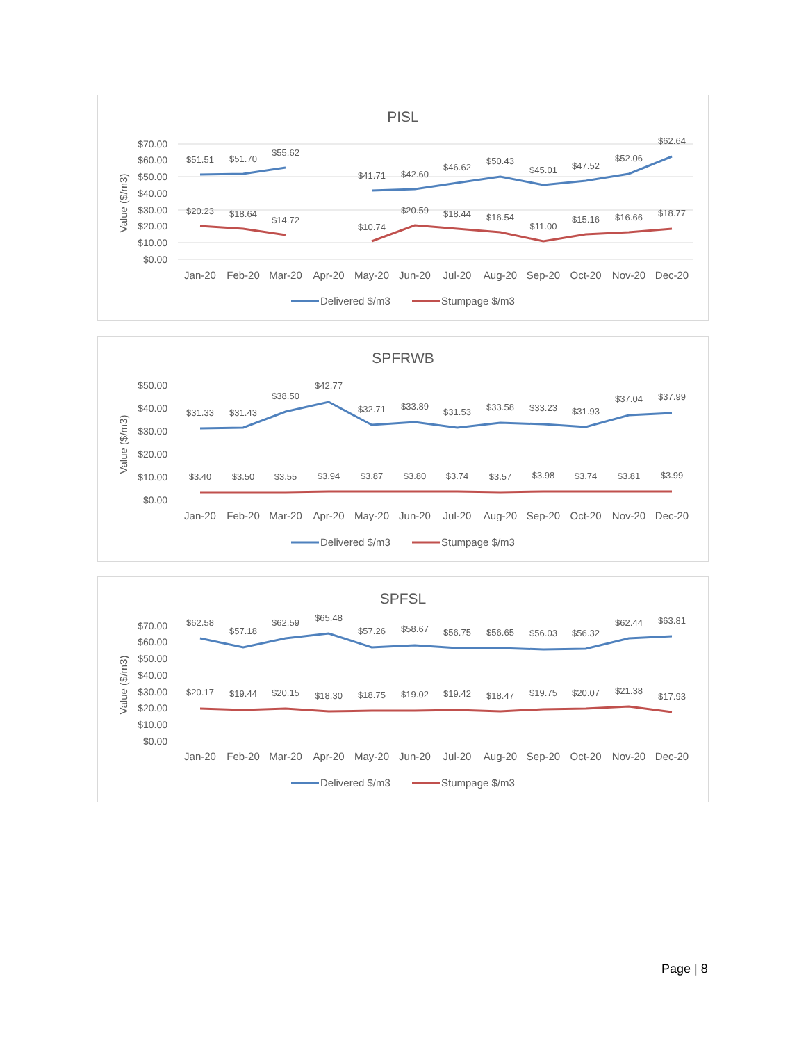PISL
$70.00
$60.00
$50.00
$40.00
$30.00
$20.00
$10.00
$0.00
Value ($/m3)
$51.51
$51.70
$55.62
$41.71
$42.60
$46.62
$50.43
$45.01
$47.52
$52.06
$62.64
$20.23
$18.64
$14.72
$10.74
$20.59
$18.44
$16.54
$11.00
$15.16
$16.66
$18.77
Jan-20
Feb-20
Mar-20
Apr-20
May-20
Jun-20
Jul-20
Aug-20
Sep-20
Oct-20
Nov-20
Dec-20
Delivered $/m3
Stumpage $/m3
SPFRWB
$50.00
$40.00
$30.00
$20.00
$10.00
$0.00
Value ($/m3)
$31.33
$31.43
$38.50
$42.77
$32.71
$33.89
$31.53
$33.58
$33.23
$31.93
$37.04
$37.99
$3.40
$3.50
$3.55
$3.94
$3.87
$3.80
$3.74
$3.57
$3.98
$3.74
$3.81
$3.99
Jan-20
Feb-20
Mar-20
Apr-20
May-20
Jun-20
Jul-20
Aug-20
Sep-20
Oct-20
Nov-20
Dec-20
Delivered $/m3
Stumpage $/m3
SPFSL
$70.00
$60.00
$50.00
$40.00
$30.00
$20.00
$10.00
$0.00
Value ($/m3)
$62.58
$57.18
$62.59
$65.48
$57.26
$58.67
$56.75
$56.65
$56.03
$56.32
$62.44
$63.81
$20.17
$19.44
$20.15
$18.30
$18.75
$19.02
$19.42
$18.47
$19.75
$20.07
$21.38
$17.93
Jan-20
Feb-20
Mar-20
Apr-20
May-20
Jun-20
Jul-20
Aug-20
Sep-20
Oct-20
Nov-20
Dec-20
Delivered $/m3
Stumpage $/m3
Page | 8